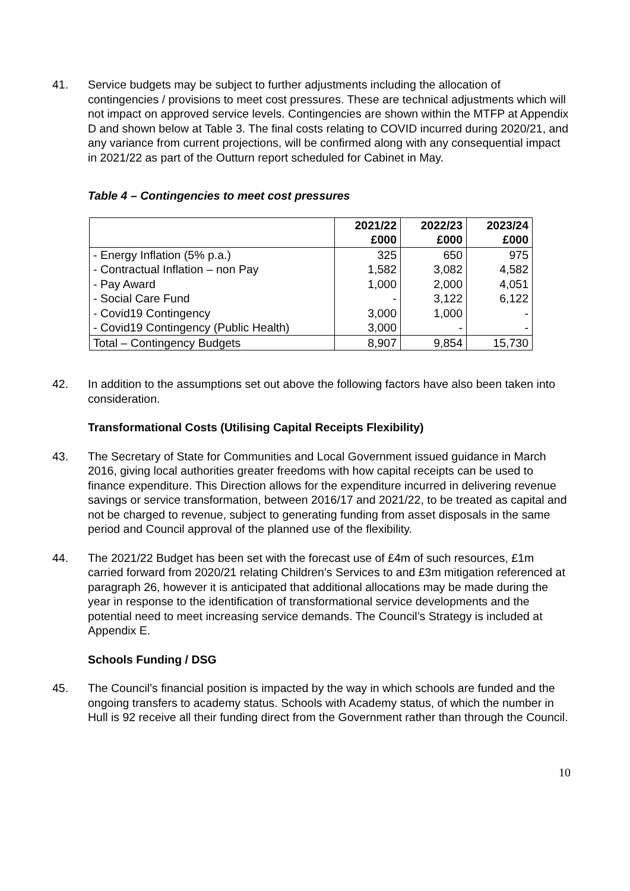41. Service budgets may be subject to further adjustments including the allocation of contingencies / provisions to meet cost pressures. These are technical adjustments which will not impact on approved service levels. Contingencies are shown within the MTFP at Appendix D and shown below at Table 3. The final costs relating to COVID incurred during 2020/21, and any variance from current projections, will be confirmed along with any consequential impact in 2021/22 as part of the Outturn report scheduled for Cabinet in May.
Table 4 – Contingencies to meet cost pressures
| | 2021/22 £000 | 2022/23 £000 | 2023/24 £000 |
| --- | --- | --- | --- |
| - Energy Inflation (5% p.a.) | 325 | 650 | 975 |
| - Contractual Inflation – non Pay | 1,582 | 3,082 | 4,582 |
| - Pay Award | 1,000 | 2,000 | 4,051 |
| - Social Care Fund | - | 3,122 | 6,122 |
| - Covid19 Contingency | 3,000 | 1,000 | - |
| - Covid19 Contingency (Public Health) | 3,000 | - | - |
| Total – Contingency Budgets | 8,907 | 9,854 | 15,730 |
42. In addition to the assumptions set out above the following factors have also been taken into consideration.
Transformational Costs (Utilising Capital Receipts Flexibility)
43. The Secretary of State for Communities and Local Government issued guidance in March 2016, giving local authorities greater freedoms with how capital receipts can be used to finance expenditure. This Direction allows for the expenditure incurred in delivering revenue savings or service transformation, between 2016/17 and 2021/22, to be treated as capital and not be charged to revenue, subject to generating funding from asset disposals in the same period and Council approval of the planned use of the flexibility.
44. The 2021/22 Budget has been set with the forecast use of £4m of such resources, £1m carried forward from 2020/21 relating Children’s Services to and £3m mitigation referenced at paragraph 26, however it is anticipated that additional allocations may be made during the year in response to the identification of transformational service developments and the potential need to meet increasing service demands. The Council’s Strategy is included at Appendix E.
Schools Funding / DSG
45. The Council’s financial position is impacted by the way in which schools are funded and the ongoing transfers to academy status. Schools with Academy status, of which the number in Hull is 92 receive all their funding direct from the Government rather than through the Council.
10